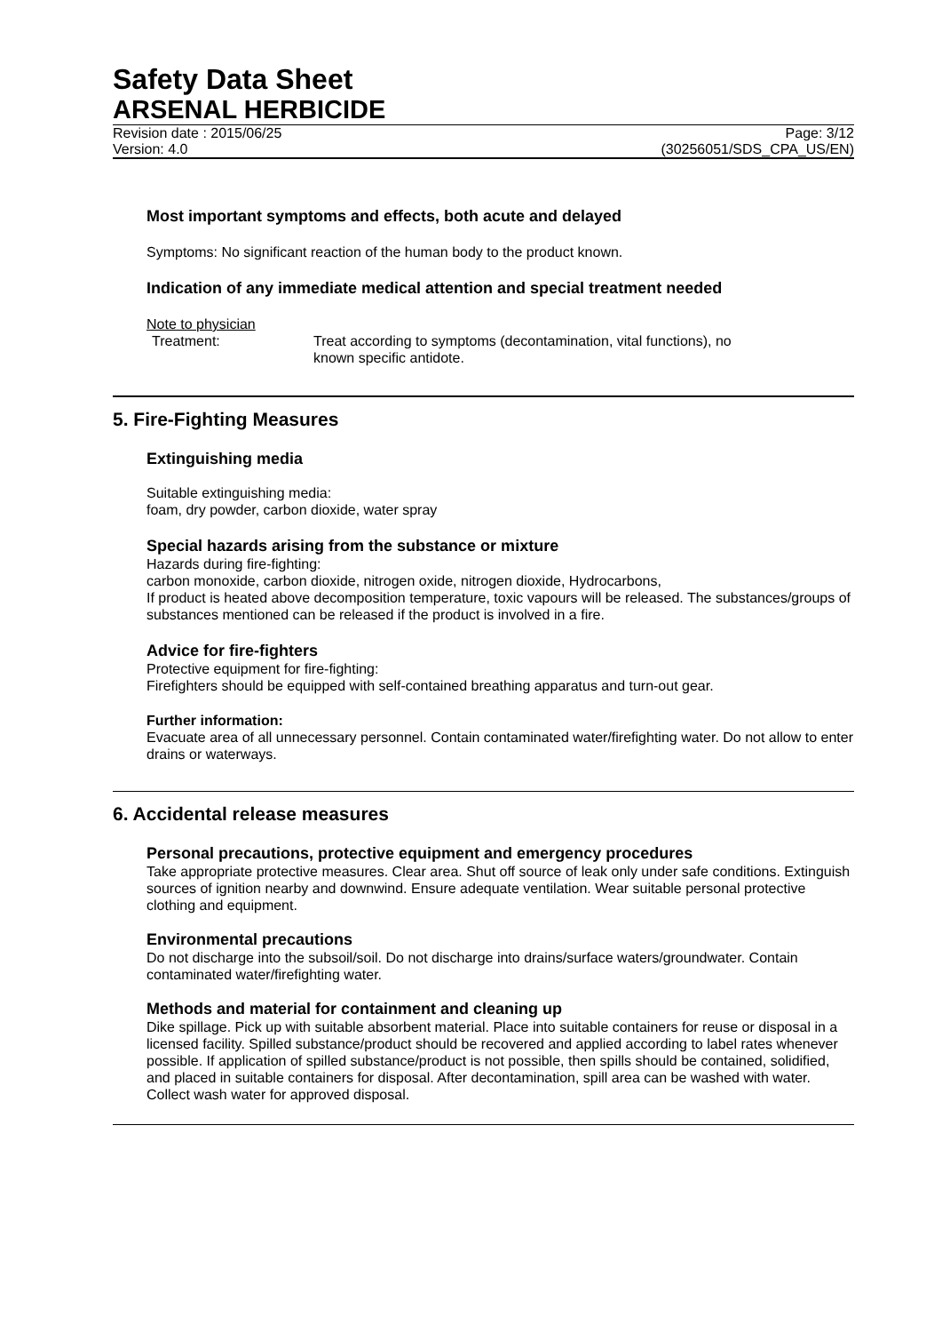Safety Data Sheet
ARSENAL HERBICIDE
Revision date : 2015/06/25 Page: 3/12
Version: 4.0 (30256051/SDS_CPA_US/EN)
Most important symptoms and effects, both acute and delayed
Symptoms: No significant reaction of the human body to the product known.
Indication of any immediate medical attention and special treatment needed
Note to physician
Treatment: Treat according to symptoms (decontamination, vital functions), no known specific antidote.
5. Fire-Fighting Measures
Extinguishing media
Suitable extinguishing media:
foam, dry powder, carbon dioxide, water spray
Special hazards arising from the substance or mixture
Hazards during fire-fighting:
carbon monoxide, carbon dioxide, nitrogen oxide, nitrogen dioxide, Hydrocarbons,
If product is heated above decomposition temperature, toxic vapours will be released. The substances/groups of substances mentioned can be released if the product is involved in a fire.
Advice for fire-fighters
Protective equipment for fire-fighting:
Firefighters should be equipped with self-contained breathing apparatus and turn-out gear.
Further information:
Evacuate area of all unnecessary personnel. Contain contaminated water/firefighting water. Do not allow to enter drains or waterways.
6. Accidental release measures
Personal precautions, protective equipment and emergency procedures
Take appropriate protective measures. Clear area. Shut off source of leak only under safe conditions. Extinguish sources of ignition nearby and downwind. Ensure adequate ventilation. Wear suitable personal protective clothing and equipment.
Environmental precautions
Do not discharge into the subsoil/soil. Do not discharge into drains/surface waters/groundwater. Contain contaminated water/firefighting water.
Methods and material for containment and cleaning up
Dike spillage. Pick up with suitable absorbent material. Place into suitable containers for reuse or disposal in a licensed facility. Spilled substance/product should be recovered and applied according to label rates whenever possible. If application of spilled substance/product is not possible, then spills should be contained, solidified, and placed in suitable containers for disposal. After decontamination, spill area can be washed with water. Collect wash water for approved disposal.